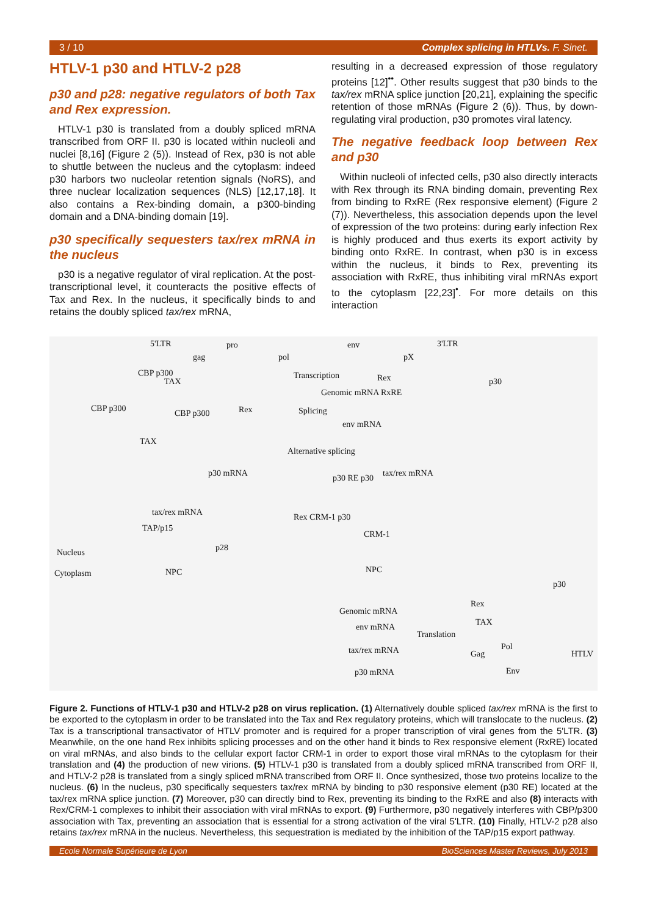3 / 10 Complex splicing in HTLVs. F. Sinet.
HTLV-1 p30 and HTLV-2 p28
p30 and p28: negative regulators of both Tax and Rex expression.
HTLV-1 p30 is translated from a doubly spliced mRNA transcribed from ORF II. p30 is located within nucleoli and nuclei [8,16] (Figure 2 (5)). Instead of Rex, p30 is not able to shuttle between the nucleus and the cytoplasm: indeed p30 harbors two nucleolar retention signals (NoRS), and three nuclear localization sequences (NLS) [12,17,18]. It also contains a Rex-binding domain, a p300-binding domain and a DNA-binding domain [19].
p30 specifically sequesters tax/rex mRNA in the nucleus
p30 is a negative regulator of viral replication. At the post-transcriptional level, it counteracts the positive effects of Tax and Rex. In the nucleus, it specifically binds to and retains the doubly spliced tax/rex mRNA,
resulting in a decreased expression of those regulatory proteins [12]<sup>••</sup>. Other results suggest that p30 binds to the tax/rex mRNA splice junction [20,21], explaining the specific retention of those mRNAs (Figure 2 (6)). Thus, by down- regulating viral production, p30 promotes viral latency.
The negative feedback loop between Rex and p30
Within nucleoli of infected cells, p30 also directly interacts with Rex through its RNA binding domain, preventing Rex from binding to RxRE (Rex responsive element) (Figure 2 (7)). Nevertheless, this association depends upon the level of expression of the two proteins: during early infection Rex is highly produced and thus exerts its export activity by binding onto RxRE. In contrast, when p30 is in excess within the nucleus, it binds to Rex, preventing its association with RxRE, thus inhibiting viral mRNAs export to the cytoplasm [22,23]<sup>•</sup>. For more details on this interaction
5'LTR
gag
pro
pol
env
pX
3'LTR
Transcription
Genomic mRNA RxRE
Splicing
env mRNA
Alternative splicing
p30 mRNA tax/rex mRNA
tax/rex mRNA
TAP/p15
p28 Nucleus
Cytoplasm NPC NPC
Genomic mRNA
env mRNA
Translation
tax/rex mRNA
p30 mRNA
Rex
TAX
Gag
Pol
Env
HTLV
CBP p300
TAX Rex p30
CBP p300 CBP p300 Rex
TAX
p30 RE p30
Rex CRM-1 p30
CRM-1
p30
Figure 2. Functions of HTLV-1 p30 and HTLV-2 p28 on virus replication. (1) Alternatively double spliced tax/rex mRNA is the first to be exported to the cytoplasm in order to be translated into the Tax and Rex regulatory proteins, which will translocate to the nucleus. (2) Tax is a transcriptional transactivator of HTLV promoter and is required for a proper transcription of viral genes from the 5'LTR. (3) Meanwhile, on the one hand Rex inhibits splicing processes and on the other hand it binds to Rex responsive element (RxRE) located on viral mRNAs, and also binds to the cellular export factor CRM-1 in order to export those viral mRNAs to the cytoplasm for their translation and (4) the production of new virions. (5) HTLV-1 p30 is translated from a doubly spliced mRNA transcribed from ORF II, and HTLV-2 p28 is translated from a singly spliced mRNA transcribed from ORF II. Once synthesized, those two proteins localize to the nucleus. (6) In the nucleus, p30 specifically sequesters tax/rex mRNA by binding to p30 responsive element (p30 RE) located at the tax/rex mRNA splice junction. (7) Moreover, p30 can directly bind to Rex, preventing its binding to the RxRE and also (8) interacts with Rex/CRM-1 complexes to inhibit their association with viral mRNAs to export. (9) Furthermore, p30 negatively interferes with CBP/p300 association with Tax, preventing an association that is essential for a strong activation of the viral 5'LTR. (10) Finally, HTLV-2 p28 also retains tax/rex mRNA in the nucleus. Nevertheless, this sequestration is mediated by the inhibition of the TAP/p15 export pathway.
Ecole Normale Supérieure de Lyon BioSciences Master Reviews, July 2013